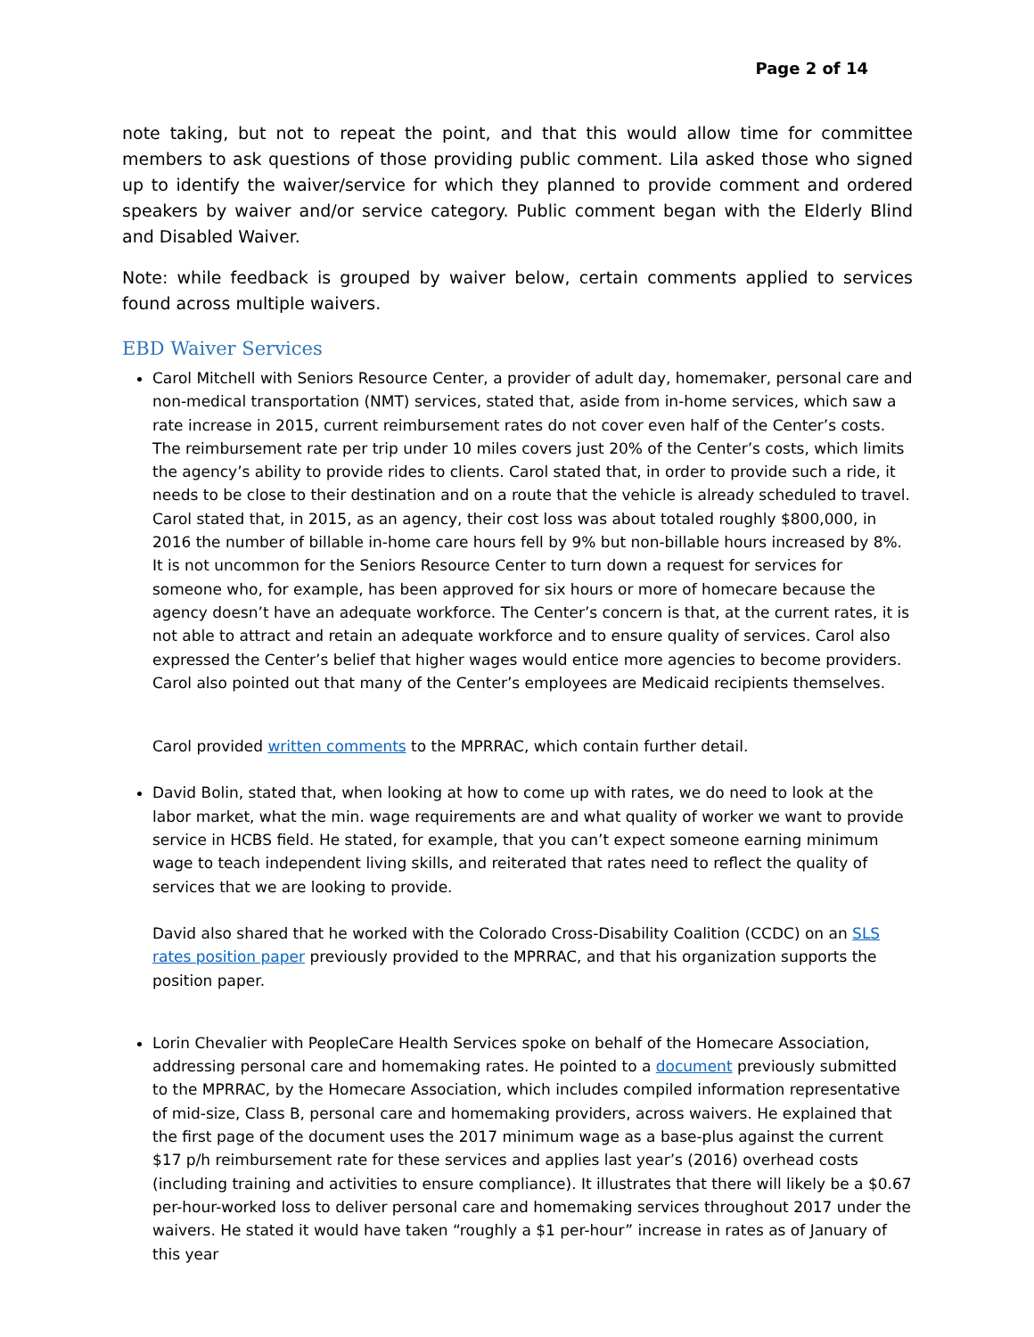Page 2 of 14
note taking, but not to repeat the point, and that this would allow time for committee members to ask questions of those providing public comment. Lila asked those who signed up to identify the waiver/service for which they planned to provide comment and ordered speakers by waiver and/or service category. Public comment began with the Elderly Blind and Disabled Waiver.
Note: while feedback is grouped by waiver below, certain comments applied to services found across multiple waivers.
EBD Waiver Services
Carol Mitchell with Seniors Resource Center, a provider of adult day, homemaker, personal care and non-medical transportation (NMT) services, stated that, aside from in-home services, which saw a rate increase in 2015, current reimbursement rates do not cover even half of the Center’s costs. The reimbursement rate per trip under 10 miles covers just 20% of the Center’s costs, which limits the agency’s ability to provide rides to clients. Carol stated that, in order to provide such a ride, it needs to be close to their destination and on a route that the vehicle is already scheduled to travel. Carol stated that, in 2015, as an agency, their cost loss was about totaled roughly $800,000, in 2016 the number of billable in-home care hours fell by 9% but non-billable hours increased by 8%. It is not uncommon for the Seniors Resource Center to turn down a request for services for someone who, for example, has been approved for six hours or more of homecare because the agency doesn’t have an adequate workforce. The Center’s concern is that, at the current rates, it is not able to attract and retain an adequate workforce and to ensure quality of services. Carol also expressed the Center’s belief that higher wages would entice more agencies to become providers. Carol also pointed out that many of the Center’s employees are Medicaid recipients themselves.
Carol provided written comments to the MPRRAC, which contain further detail.
David Bolin, stated that, when looking at how to come up with rates, we do need to look at the labor market, what the min. wage requirements are and what quality of worker we want to provide service in HCBS field. He stated, for example, that you can’t expect someone earning minimum wage to teach independent living skills, and reiterated that rates need to reflect the quality of services that we are looking to provide.
David also shared that he worked with the Colorado Cross-Disability Coalition (CCDC) on an SLS rates position paper previously provided to the MPRRAC, and that his organization supports the position paper.
Lorin Chevalier with PeopleCare Health Services spoke on behalf of the Homecare Association, addressing personal care and homemaking rates. He pointed to a document previously submitted to the MPRRAC, by the Homecare Association, which includes compiled information representative of mid-size, Class B, personal care and homemaking providers, across waivers. He explained that the first page of the document uses the 2017 minimum wage as a base-plus against the current $17 p/h reimbursement rate for these services and applies last year’s (2016) overhead costs (including training and activities to ensure compliance). It illustrates that there will likely be a $0.67 per-hour-worked loss to deliver personal care and homemaking services throughout 2017 under the waivers. He stated it would have taken “roughly a $1 per-hour” increase in rates as of January of this year